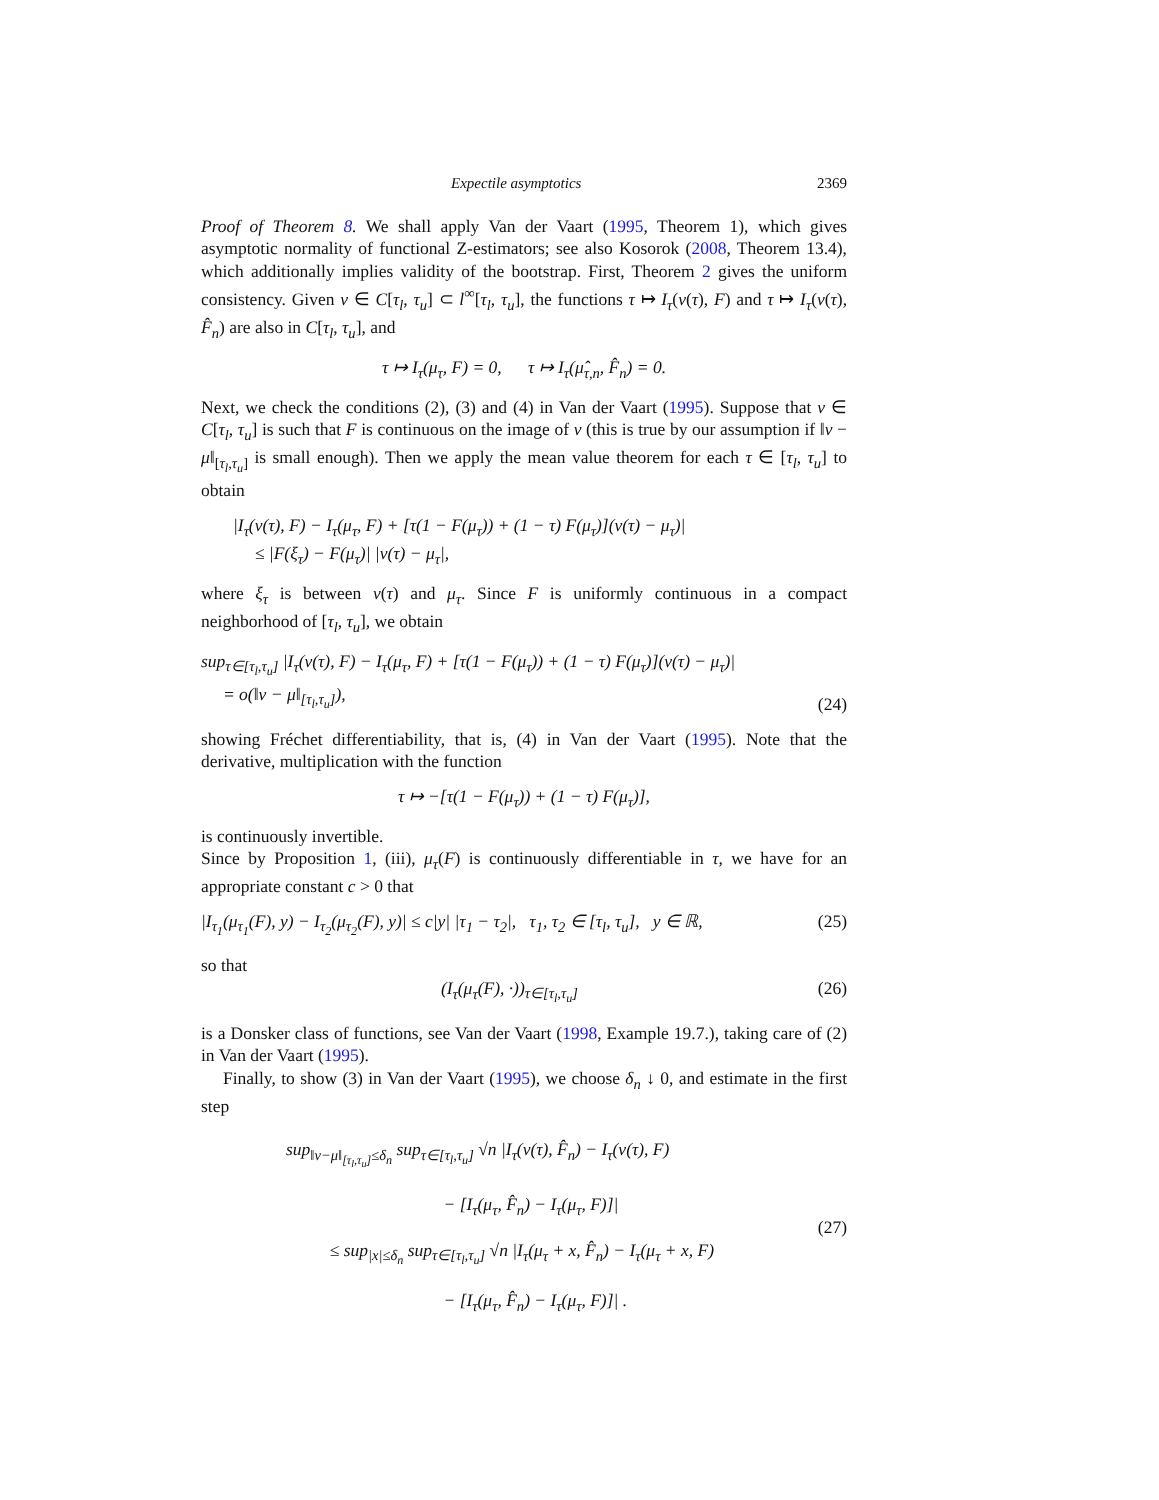Expectile asymptotics 2369
Proof of Theorem 8. We shall apply Van der Vaart (1995, Theorem 1), which gives asymptotic normality of functional Z-estimators; see also Kosorok (2008, Theorem 13.4), which additionally implies validity of the bootstrap. First, Theorem 2 gives the uniform consistency. Given ν ∈ C[τ<sub>l</sub>, τ<sub>u</sub>] ⊂ l<sup>∞</sup>[τ<sub>l</sub>, τ<sub>u</sub>], the functions τ ↦ I<sub>τ</sub>(ν(τ), F) and τ ↦ I<sub>τ</sub>(ν(τ), F̂<sub>n</sub>) are also in C[τ<sub>l</sub>, τ<sub>u</sub>], and
τ ↦ I<sub>τ</sub>(μ<sub>τ</sub>, F) = 0, τ ↦ I<sub>τ</sub>(μ̂<sub>τ,n</sub>, F̂<sub>n</sub>) = 0.
Next, we check the conditions (2), (3) and (4) in Van der Vaart (1995). Suppose that ν ∈ C[τ<sub>l</sub>, τ<sub>u</sub>] is such that F is continuous on the image of ν (this is true by our assumption if ‖ν − μ‖<sub>[τ<sub>l</sub>,τ<sub>u</sub>]</sub> is small enough). Then we apply the mean value theorem for each τ ∈ [τ<sub>l</sub>, τ<sub>u</sub>] to obtain
|I<sub>τ</sub>(ν(τ), F) − I<sub>τ</sub>(μ<sub>τ</sub>, F) + [τ(1 − F(μ<sub>τ</sub>)) + (1 − τ) F(μ<sub>τ</sub>)](ν(τ) − μ<sub>τ</sub>)|
≤ |F(ξ<sub>τ</sub>) − F(μ<sub>τ</sub>)| |ν(τ) − μ<sub>τ</sub>|,
where ξ<sub>τ</sub> is between ν(τ) and μ<sub>τ</sub>. Since F is uniformly continuous in a compact neighborhood of [τ<sub>l</sub>, τ<sub>u</sub>], we obtain
sup<sub>τ∈[τ<sub>l</sub>,τ<sub>u</sub>]</sub> |I<sub>τ</sub>(ν(τ), F) − I<sub>τ</sub>(μ<sub>τ</sub>, F) + [τ(1 − F(μ<sub>τ</sub>)) + (1 − τ) F(μ<sub>τ</sub>)](ν(τ) − μ<sub>τ</sub>)|
= o(‖ν − μ‖<sub>[τ<sub>l</sub>,τ<sub>u</sub>]</sub>), (24)
showing Fréchet differentiability, that is, (4) in Van der Vaart (1995). Note that the derivative, multiplication with the function
τ ↦ −[τ(1 − F(μ<sub>τ</sub>)) + (1 − τ) F(μ<sub>τ</sub>)],
is continuously invertible.
Since by Proposition 1, (iii), μ<sub>τ</sub>(F) is continuously differentiable in τ, we have for an appropriate constant c > 0 that
|I<sub>τ<sub>1</sub></sub>(μ<sub>τ<sub>1</sub></sub>(F), y) − I<sub>τ<sub>2</sub></sub>(μ<sub>τ<sub>2</sub></sub>(F), y)| ≤ c|y| |τ<sub>1</sub> − τ<sub>2</sub>|, τ<sub>1</sub>, τ<sub>2</sub> ∈ [τ<sub>l</sub>, τ<sub>u</sub>], y ∈ ℝ, (25)
so that
(I<sub>τ</sub>(μ<sub>τ</sub>(F), ·))<sub>τ∈[τ<sub>l</sub>,τ<sub>u</sub>]</sub> (26)
is a Donsker class of functions, see Van der Vaart (1998, Example 19.7.), taking care of (2) in Van der Vaart (1995).
Finally, to show (3) in Van der Vaart (1995), we choose δ<sub>n</sub> ↓ 0, and estimate in the first step
sup<sub>‖ν−μ‖<sub>[τ<sub>l</sub>,τ<sub>u</sub>]</sub>≤δ<sub>n</sub></sub> sup<sub>τ∈[τ<sub>l</sub>,τ<sub>u</sub>]</sub> √n |I<sub>τ</sub>(ν(τ), F̂<sub>n</sub>) − I<sub>τ</sub>(ν(τ), F)
− [I<sub>τ</sub>(μ<sub>τ</sub>, F̂<sub>n</sub>) − I<sub>τ</sub>(μ<sub>τ</sub>, F)]|
≤ sup<sub>|x|≤δ<sub>n</sub></sub> sup<sub>τ∈[τ<sub>l</sub>,τ<sub>u</sub>]</sub> √n |I<sub>τ</sub>(μ<sub>τ</sub> + x, F̂<sub>n</sub>) − I<sub>τ</sub>(μ<sub>τ</sub> + x, F)
− [I<sub>τ</sub>(μ<sub>τ</sub>, F̂<sub>n</sub>) − I<sub>τ</sub>(μ<sub>τ</sub>, F)]| . (27)